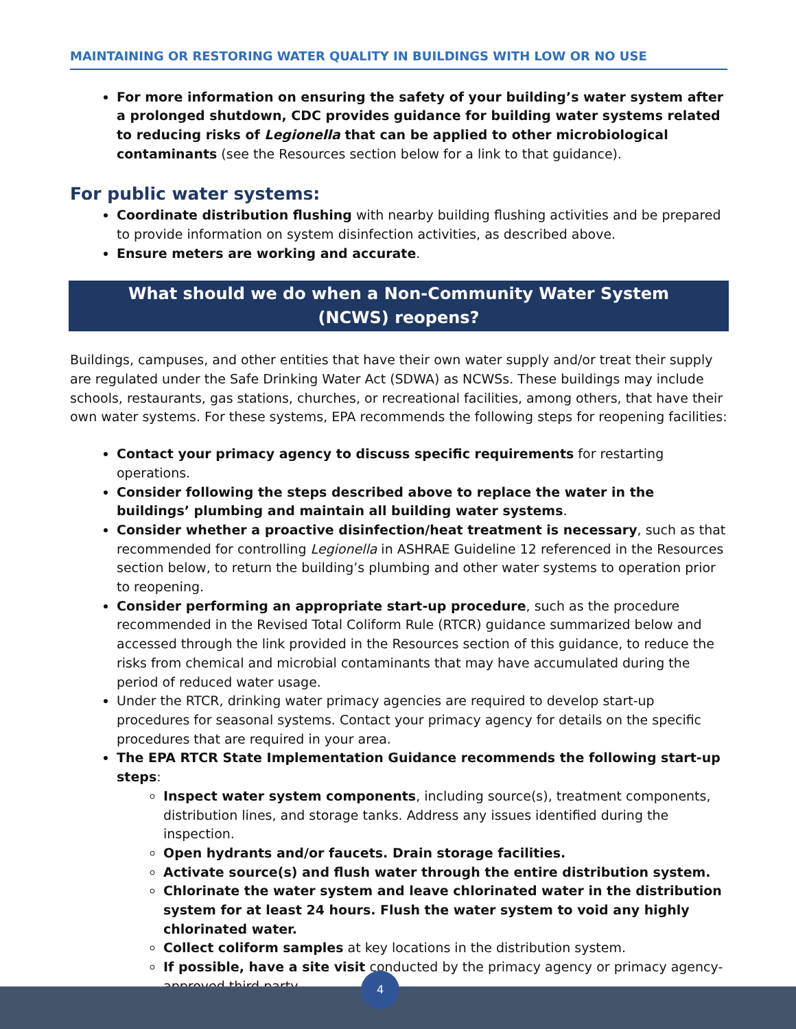MAINTAINING OR RESTORING WATER QUALITY IN BUILDINGS WITH LOW OR NO USE
For more information on ensuring the safety of your building’s water system after a prolonged shutdown, CDC provides guidance for building water systems related to reducing risks of Legionella that can be applied to other microbiological contaminants (see the Resources section below for a link to that guidance).
For public water systems:
Coordinate distribution flushing with nearby building flushing activities and be prepared to provide information on system disinfection activities, as described above.
Ensure meters are working and accurate.
What should we do when a Non-Community Water System (NCWS) reopens?
Buildings, campuses, and other entities that have their own water supply and/or treat their supply are regulated under the Safe Drinking Water Act (SDWA) as NCWSs. These buildings may include schools, restaurants, gas stations, churches, or recreational facilities, among others, that have their own water systems. For these systems, EPA recommends the following steps for reopening facilities:
Contact your primacy agency to discuss specific requirements for restarting operations.
Consider following the steps described above to replace the water in the buildings’ plumbing and maintain all building water systems.
Consider whether a proactive disinfection/heat treatment is necessary, such as that recommended for controlling Legionella in ASHRAE Guideline 12 referenced in the Resources section below, to return the building’s plumbing and other water systems to operation prior to reopening.
Consider performing an appropriate start-up procedure, such as the procedure recommended in the Revised Total Coliform Rule (RTCR) guidance summarized below and accessed through the link provided in the Resources section of this guidance, to reduce the risks from chemical and microbial contaminants that may have accumulated during the period of reduced water usage.
Under the RTCR, drinking water primacy agencies are required to develop start-up procedures for seasonal systems. Contact your primacy agency for details on the specific procedures that are required in your area.
The EPA RTCR State Implementation Guidance recommends the following start-up steps:
Inspect water system components, including source(s), treatment components, distribution lines, and storage tanks. Address any issues identified during the inspection.
Open hydrants and/or faucets. Drain storage facilities.
Activate source(s) and flush water through the entire distribution system.
Chlorinate the water system and leave chlorinated water in the distribution system for at least 24 hours. Flush the water system to void any highly chlorinated water.
Collect coliform samples at key locations in the distribution system.
If possible, have a site visit conducted by the primacy agency or primacy agency-approved third party.
4